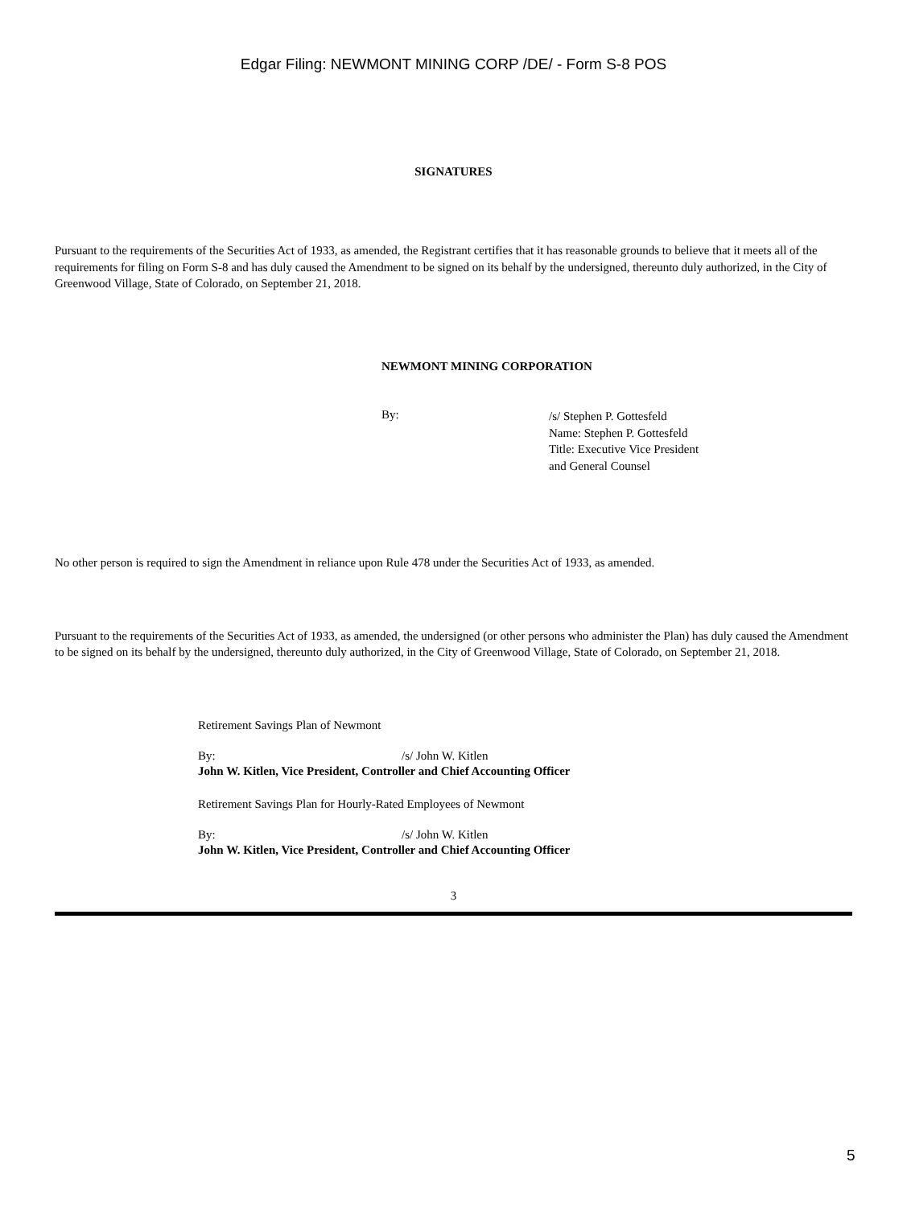Edgar Filing: NEWMONT MINING CORP /DE/ - Form S-8 POS
SIGNATURES
Pursuant to the requirements of the Securities Act of 1933, as amended, the Registrant certifies that it has reasonable grounds to believe that it meets all of the requirements for filing on Form S-8 and has duly caused the Amendment to be signed on its behalf by the undersigned, thereunto duly authorized, in the City of Greenwood Village, State of Colorado, on September 21, 2018.
NEWMONT MINING CORPORATION
By:
/s/ Stephen P. Gottesfeld
Name: Stephen P. Gottesfeld
Title: Executive Vice President
and General Counsel
No other person is required to sign the Amendment in reliance upon Rule 478 under the Securities Act of 1933, as amended.
Pursuant to the requirements of the Securities Act of 1933, as amended, the undersigned (or other persons who administer the Plan) has duly caused the Amendment to be signed on its behalf by the undersigned, thereunto duly authorized, in the City of Greenwood Village, State of Colorado, on September 21, 2018.
Retirement Savings Plan of Newmont
By: /s/ John W. Kitlen
John W. Kitlen, Vice President, Controller and Chief Accounting Officer
Retirement Savings Plan for Hourly-Rated Employees of Newmont
By: /s/ John W. Kitlen
John W. Kitlen, Vice President, Controller and Chief Accounting Officer
3
5